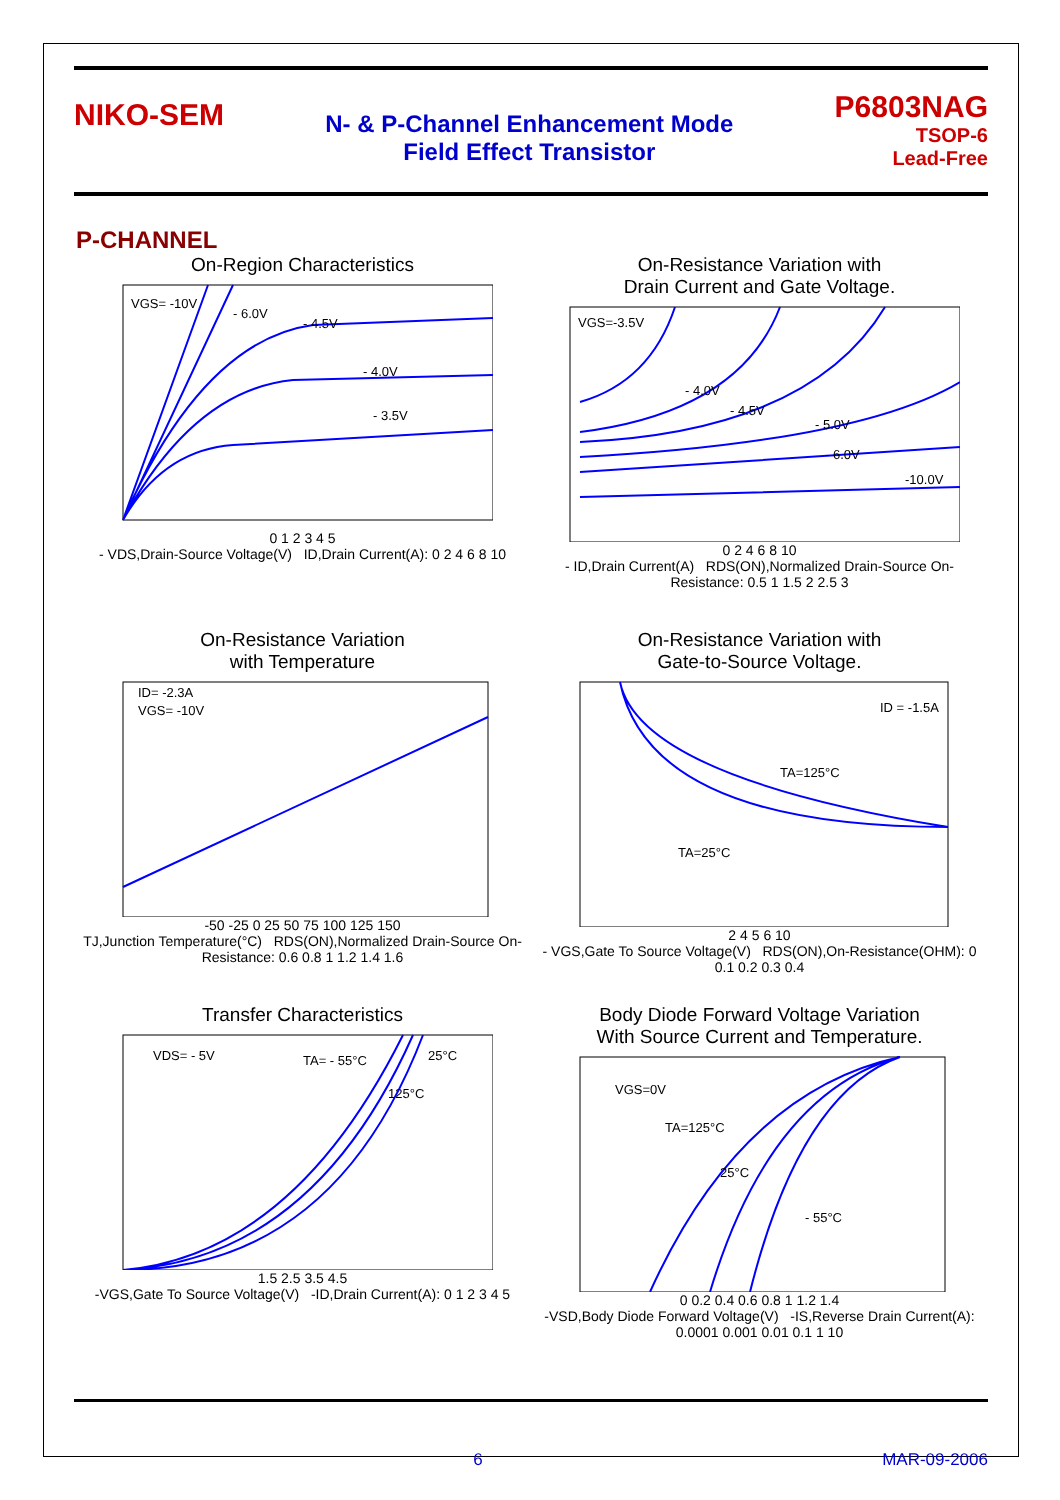NIKO-SEM
N- & P-Channel Enhancement Mode
Field Effect Transistor
P6803NAG
TSOP-6
Lead-Free
P-CHANNEL
On-Region Characteristics
VGS= -10V
- 6.0V
- 4.5V
- 4.0V
- 3.5V
0 1 2 3 4 5
- VDS,Drain-Source Voltage(V) ID,Drain Current(A): 0 2 4 6 8 10
On-Resistance Variation with
Drain Current and Gate Voltage.
VGS=-3.5V
- 4.0V
- 4.5V
- 5.0V
- 6.0V
-10.0V
0 2 4 6 8 10
- ID,Drain Current(A) RDS(ON),Normalized Drain-Source On-Resistance: 0.5 1 1.5 2 2.5 3
On-Resistance Variation
with Temperature
ID= -2.3A
VGS= -10V
-50 -25 0 25 50 75 100 125 150
TJ,Junction Temperature(°C) RDS(ON),Normalized Drain-Source On-Resistance: 0.6 0.8 1 1.2 1.4 1.6
On-Resistance Variation with
Gate-to-Source Voltage.
ID = -1.5A
TA=125°C
TA=25°C
2 4 5 6 10
- VGS,Gate To Source Voltage(V) RDS(ON),On-Resistance(OHM): 0 0.1 0.2 0.3 0.4
Transfer Characteristics
VDS= - 5V
TA= - 55°C
25°C
125°C
1.5 2.5 3.5 4.5
-VGS,Gate To Source Voltage(V) -ID,Drain Current(A): 0 1 2 3 4 5
Body Diode Forward Voltage Variation
With Source Current and Temperature.
VGS=0V
TA=125°C
25°C
- 55°C
0 0.2 0.4 0.6 0.8 1 1.2 1.4
-VSD,Body Diode Forward Voltage(V) -IS,Reverse Drain Current(A): 0.0001 0.001 0.01 0.1 1 10
6 MAR-09-2006